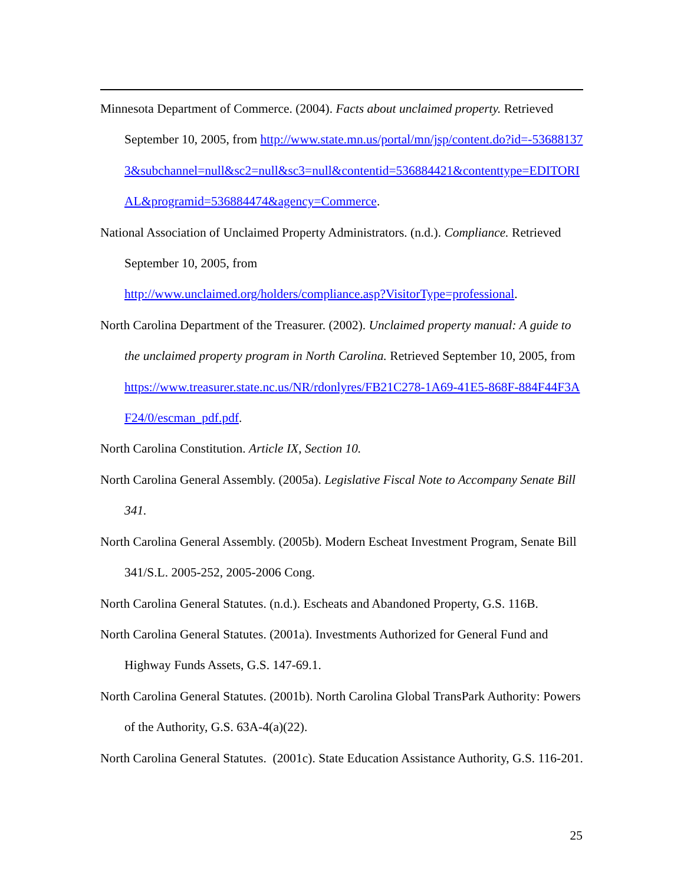Minnesota Department of Commerce. (2004). Facts about unclaimed property. Retrieved September 10, 2005, from http://www.state.mn.us/portal/mn/jsp/content.do?id=-536881373&subchannel=null&sc2=null&sc3=null&contentid=536884421&contenttype=EDITORIAL&programid=536884474&agency=Commerce.
National Association of Unclaimed Property Administrators. (n.d.). Compliance. Retrieved September 10, 2005, from
http://www.unclaimed.org/holders/compliance.asp?VisitorType=professional.
North Carolina Department of the Treasurer. (2002). Unclaimed property manual: A guide to the unclaimed property program in North Carolina. Retrieved September 10, 2005, from https://www.treasurer.state.nc.us/NR/rdonlyres/FB21C278-1A69-41E5-868F-884F44F3AF24/0/escman_pdf.pdf.
North Carolina Constitution. Article IX, Section 10.
North Carolina General Assembly. (2005a). Legislative Fiscal Note to Accompany Senate Bill 341.
North Carolina General Assembly. (2005b). Modern Escheat Investment Program, Senate Bill 341/S.L. 2005-252, 2005-2006 Cong.
North Carolina General Statutes. (n.d.). Escheats and Abandoned Property, G.S. 116B.
North Carolina General Statutes. (2001a). Investments Authorized for General Fund and Highway Funds Assets, G.S. 147-69.1.
North Carolina General Statutes. (2001b). North Carolina Global TransPark Authority: Powers of the Authority, G.S. 63A-4(a)(22).
North Carolina General Statutes. (2001c). State Education Assistance Authority, G.S. 116-201.
25